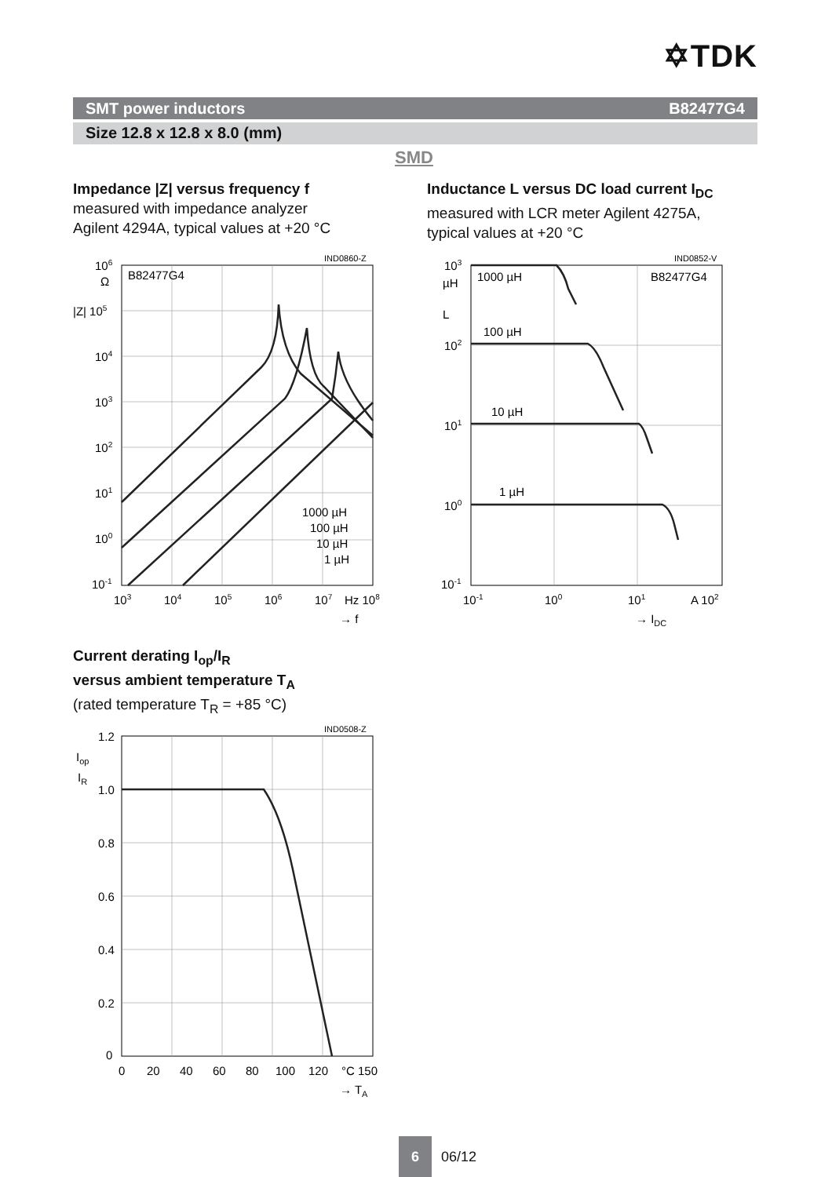✡TDK
SMT power inductors B82477G4
Size 12.8 x 12.8 x 8.0 (mm)
SMD
Impedance |Z| versus frequency f
measured with impedance analyzer
Agilent 4294A, typical values at +20 °C
Inductance L versus DC load current I<sub>DC</sub>
measured with LCR meter Agilent 4275A,
typical values at +20 °C
IND0860-Z
106
Ω
|Z| 105
104
103
102
101
100
10-1
B82477G4
1000 µH
100 µH
10 µH
1 µH
103
104
105
106
107
Hz 108
→ f
IND0852-V
103
µH
L
102
101
100
10-1
1000 µH
B82477G4
100 µH
10 µH
1 µH
10-1
100
101
A 102
→ IDC
Current derating I<sub>op</sub>/I<sub>R</sub>
versus ambient temperature T<sub>A</sub>
(rated temperature T<sub>R</sub> = +85 °C)
IND0508-Z
1.2
Iop
IR
1.0
0.8
0.6
0.4
0.2
0
0
20
40
60
80
100
120
°C 150
→ TA
6
06/12